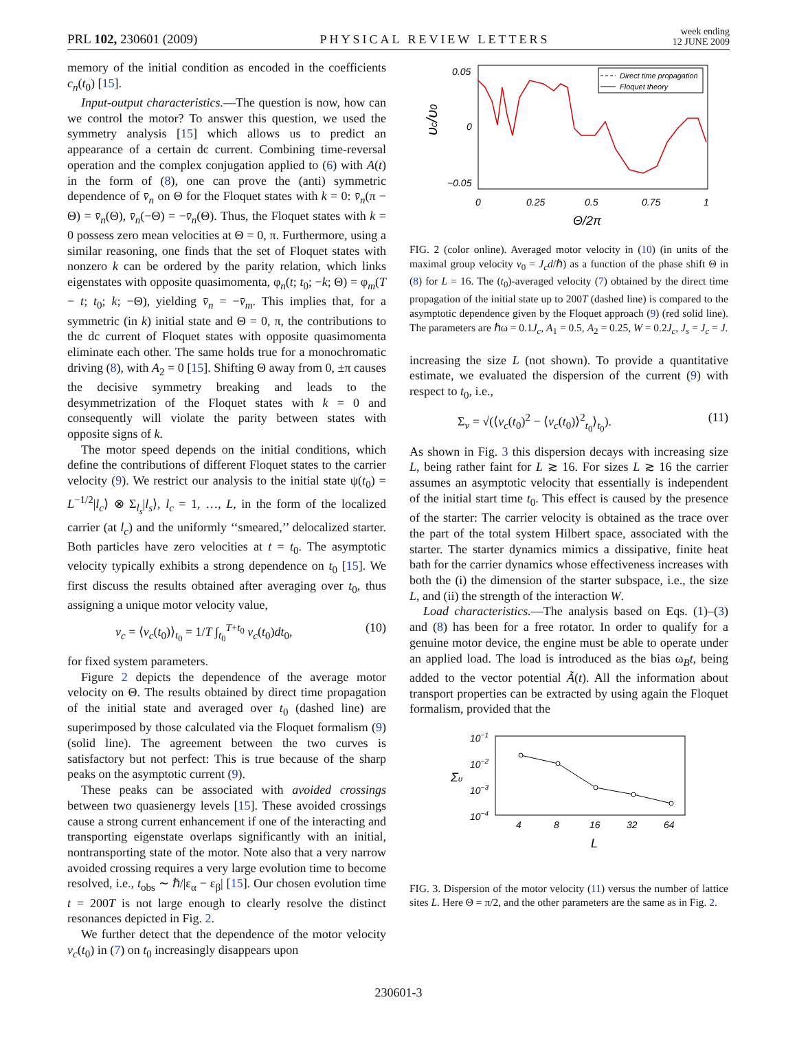PRL 102, 230601 (2009) PHYSICAL REVIEW LETTERS week ending
12 JUNE 2009
memory of the initial condition as encoded in the coefficients c<sub>n</sub>(t<sub>0</sub>) [15].
Input-output characteristics.—The question is now, how can we control the motor? To answer this question, we used the symmetry analysis [15] which allows us to predict an appearance of a certain dc current. Combining time-reversal operation and the complex conjugation applied to (6) with A(t) in the form of (8), one can prove the (anti) symmetric dependence of v̄<sub>n</sub> on Θ for the Floquet states with k = 0: v̄<sub>n</sub>(π − Θ) = v̄<sub>n</sub>(Θ), v̄<sub>n</sub>(−Θ) = −v̄<sub>n</sub>(Θ). Thus, the Floquet states with k = 0 possess zero mean velocities at Θ = 0, π. Furthermore, using a similar reasoning, one finds that the set of Floquet states with nonzero k can be ordered by the parity relation, which links eigenstates with opposite quasimomenta, φ<sub>n</sub>(t; t<sub>0</sub>; −k; Θ) = φ<sub>m</sub>(T − t; t<sub>0</sub>; k; −Θ), yielding v̄<sub>n</sub> = −v̄<sub>m</sub>. This implies that, for a symmetric (in k) initial state and Θ = 0, π, the contributions to the dc current of Floquet states with opposite quasimomenta eliminate each other. The same holds true for a monochromatic driving (8), with A<sub>2</sub> = 0 [15]. Shifting Θ away from 0, ±π causes the decisive symmetry breaking and leads to the desymmetrization of the Floquet states with k = 0 and consequently will violate the parity between states with opposite signs of k.
The motor speed depends on the initial conditions, which define the contributions of different Floquet states to the carrier velocity (9). We restrict our analysis to the initial state ψ(t<sub>0</sub>) = L<sup>−1/2</sup>|l<sub>c</sub>⟩ ⊗ Σ<sub>l<sub>s</sub></sub>|l<sub>s</sub>⟩, l<sub>c</sub> = 1, …, L, in the form of the localized carrier (at l<sub>c</sub>) and the uniformly ‘‘smeared,’’ delocalized starter. Both particles have zero velocities at t = t<sub>0</sub>. The asymptotic velocity typically exhibits a strong dependence on t<sub>0</sub> [15]. We first discuss the results obtained after averaging over t<sub>0</sub>, thus assigning a unique motor velocity value,
v<sub>c</sub> = ⟨v<sub>c</sub>(t<sub>0</sub>)⟩<sub>t<sub>0</sub></sub> = 1/T ∫<sub>t<sub>0</sub></sub><sup>T+t<sub>0</sub></sup> v<sub>c</sub>(t<sub>0</sub>)dt<sub>0</sub>, (10)
for fixed system parameters.
Figure 2 depicts the dependence of the average motor velocity on Θ. The results obtained by direct time propagation of the initial state and averaged over t<sub>0</sub> (dashed line) are superimposed by those calculated via the Floquet formalism (9) (solid line). The agreement between the two curves is satisfactory but not perfect: This is true because of the sharp peaks on the asymptotic current (9).
These peaks can be associated with avoided crossings between two quasienergy levels [15]. These avoided crossings cause a strong current enhancement if one of the interacting and transporting eigenstate overlaps significantly with an initial, nontransporting state of the motor. Note also that a very narrow avoided crossing requires a very large evolution time to become resolved, i.e., t<sub>obs</sub> ∼ ℏ/|ε<sub>α</sub> − ε<sub>β</sub>| [15]. Our chosen evolution time t = 200T is not large enough to clearly resolve the distinct resonances depicted in Fig. 2.
We further detect that the dependence of the motor velocity v<sub>c</sub>(t<sub>0</sub>) in (7) on t<sub>0</sub> increasingly disappears upon
Direct time propagation
Floquet theory
0.05
0
−0.05
0
0.25
0.5
0.75
1
Θ/2π
υc/υ0
FIG. 2 (color online). Averaged motor velocity in (10) (in units of the maximal group velocity v<sub>0</sub> = J<sub>c</sub>d/ℏ) as a function of the phase shift Θ in (8) for L = 16. The (t<sub>0</sub>)-averaged velocity (7) obtained by the direct time propagation of the initial state up to 200T (dashed line) is compared to the asymptotic dependence given by the Floquet approach (9) (red solid line). The parameters are ℏω = 0.1J<sub>c</sub>, A<sub>1</sub> = 0.5, A<sub>2</sub> = 0.25, W = 0.2J<sub>c</sub>, J<sub>s</sub> = J<sub>c</sub> = J.
increasing the size L (not shown). To provide a quantitative estimate, we evaluated the dispersion of the current (9) with respect to t<sub>0</sub>, i.e.,
Σ<sub>v</sub> = √(⟨v<sub>c</sub>(t<sub>0</sub>)<sup>2</sup> − ⟨v<sub>c</sub>(t<sub>0</sub>)⟩<sup>2</sup><sub>t<sub>0</sub></sub>⟩<sub>t<sub>0</sub></sub>). (11)
As shown in Fig. 3 this dispersion decays with increasing size L, being rather faint for L ≳ 16. For sizes L ≳ 16 the carrier assumes an asymptotic velocity that essentially is independent of the initial start time t<sub>0</sub>. This effect is caused by the presence of the starter: The carrier velocity is obtained as the trace over the part of the total system Hilbert space, associated with the starter. The starter dynamics mimics a dissipative, finite heat bath for the carrier dynamics whose effectiveness increases with both the (i) the dimension of the starter subspace, i.e., the size L, and (ii) the strength of the interaction W.
Load characteristics.—The analysis based on Eqs. (1)–(3) and (8) has been for a free rotator. In order to qualify for a genuine motor device, the engine must be able to operate under an applied load. The load is introduced as the bias ω<sub>B</sub>t, being added to the vector potential Ã(t). All the information about transport properties can be extracted by using again the Floquet formalism, provided that the
10−1
10−2
10−3
10−4
4
8
16
32
64
L
Συ
FIG. 3. Dispersion of the motor velocity (11) versus the number of lattice sites L. Here Θ = π/2, and the other parameters are the same as in Fig. 2.
230601-3